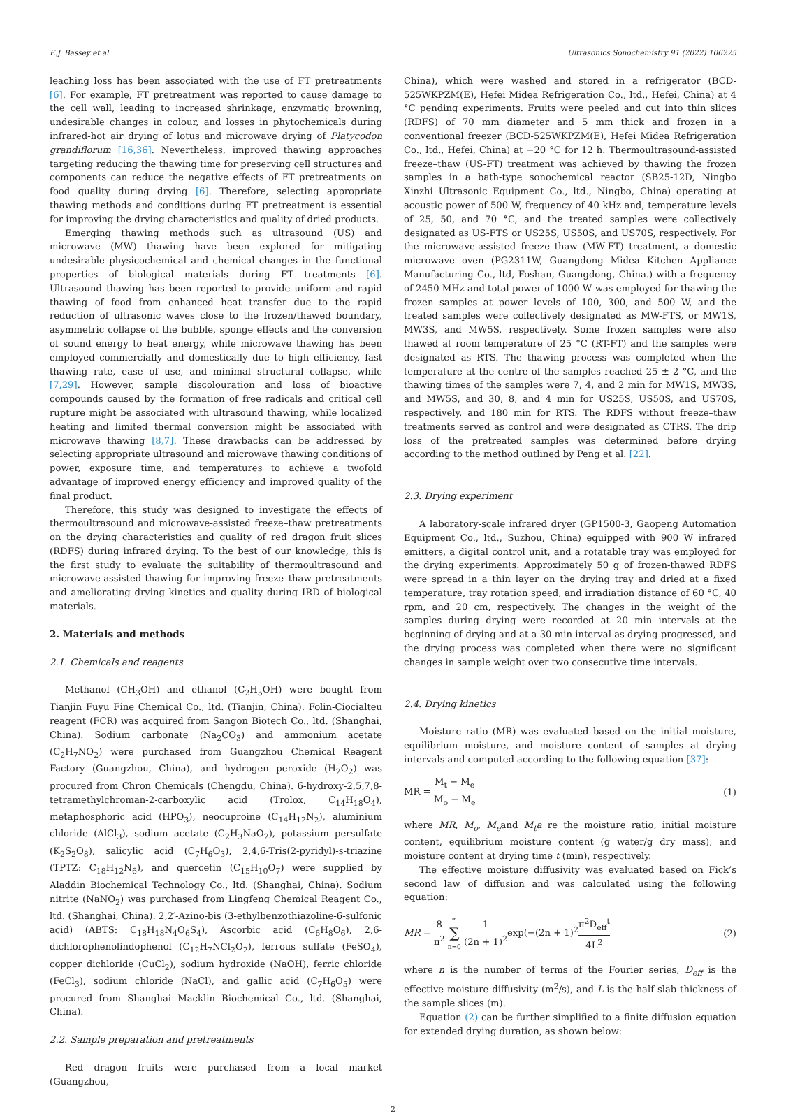E.J. Bassey et al. Ultrasonics Sonochemistry 91 (2022) 106225
leaching loss has been associated with the use of FT pretreatments [6]. For example, FT pretreatment was reported to cause damage to the cell wall, leading to increased shrinkage, enzymatic browning, undesirable changes in colour, and losses in phytochemicals during infrared-hot air drying of lotus and microwave drying of Platycodon grandiflorum [16,36]. Nevertheless, improved thawing approaches targeting reducing the thawing time for preserving cell structures and components can reduce the negative effects of FT pretreatments on food quality during drying [6]. Therefore, selecting appropriate thawing methods and conditions during FT pretreatment is essential for improving the drying characteristics and quality of dried products.
Emerging thawing methods such as ultrasound (US) and microwave (MW) thawing have been explored for mitigating undesirable physicochemical and chemical changes in the functional properties of biological materials during FT treatments [6]. Ultrasound thawing has been reported to provide uniform and rapid thawing of food from enhanced heat transfer due to the rapid reduction of ultrasonic waves close to the frozen/thawed boundary, asymmetric collapse of the bubble, sponge effects and the conversion of sound energy to heat energy, while microwave thawing has been employed commercially and domestically due to high efficiency, fast thawing rate, ease of use, and minimal structural collapse, while [7,29]. However, sample discolouration and loss of bioactive compounds caused by the formation of free radicals and critical cell rupture might be associated with ultrasound thawing, while localized heating and limited thermal conversion might be associated with microwave thawing [8,7]. These drawbacks can be addressed by selecting appropriate ultrasound and microwave thawing conditions of power, exposure time, and temperatures to achieve a twofold advantage of improved energy efficiency and improved quality of the final product.
Therefore, this study was designed to investigate the effects of thermoultrasound and microwave-assisted freeze–thaw pretreatments on the drying characteristics and quality of red dragon fruit slices (RDFS) during infrared drying. To the best of our knowledge, this is the first study to evaluate the suitability of thermoultrasound and microwave-assisted thawing for improving freeze–thaw pretreatments and ameliorating drying kinetics and quality during IRD of biological materials.
2. Materials and methods
2.1. Chemicals and reagents
Methanol (CH<sub>3</sub>OH) and ethanol (C<sub>2</sub>H<sub>5</sub>OH) were bought from Tianjin Fuyu Fine Chemical Co., ltd. (Tianjin, China). Folin-Ciocialteu reagent (FCR) was acquired from Sangon Biotech Co., ltd. (Shanghai, China). Sodium carbonate (Na<sub>2</sub>CO<sub>3</sub>) and ammonium acetate (C<sub>2</sub>H<sub>7</sub>NO<sub>2</sub>) were purchased from Guangzhou Chemical Reagent Factory (Guangzhou, China), and hydrogen peroxide (H<sub>2</sub>O<sub>2</sub>) was procured from Chron Chemicals (Chengdu, China). 6-hydroxy-2,5,7,8-tetramethylchroman-2-carboxylic acid (Trolox, C<sub>14</sub>H<sub>18</sub>O<sub>4</sub>), metaphosphoric acid (HPO<sub>3</sub>), neocuproine (C<sub>14</sub>H<sub>12</sub>N<sub>2</sub>), aluminium chloride (AlCl<sub>3</sub>), sodium acetate (C<sub>2</sub>H<sub>3</sub>NaO<sub>2</sub>), potassium persulfate (K<sub>2</sub>S<sub>2</sub>O<sub>8</sub>), salicylic acid (C<sub>7</sub>H<sub>6</sub>O<sub>3</sub>), 2,4,6-Tris(2-pyridyl)-s-triazine (TPTZ: C<sub>18</sub>H<sub>12</sub>N<sub>6</sub>), and quercetin (C<sub>15</sub>H<sub>10</sub>O<sub>7</sub>) were supplied by Aladdin Biochemical Technology Co., ltd. (Shanghai, China). Sodium nitrite (NaNO<sub>2</sub>) was purchased from Lingfeng Chemical Reagent Co., ltd. (Shanghai, China). 2,2′-Azino-bis (3-ethylbenzothiazoline-6-sulfonic acid) (ABTS: C<sub>18</sub>H<sub>18</sub>N<sub>4</sub>O<sub>6</sub>S<sub>4</sub>), Ascorbic acid (C<sub>6</sub>H<sub>8</sub>O<sub>6</sub>), 2,6-dichlorophenolindophenol (C<sub>12</sub>H<sub>7</sub>NCl<sub>2</sub>O<sub>2</sub>), ferrous sulfate (FeSO<sub>4</sub>), copper dichloride (CuCl<sub>2</sub>), sodium hydroxide (NaOH), ferric chloride (FeCl<sub>3</sub>), sodium chloride (NaCl), and gallic acid (C<sub>7</sub>H<sub>6</sub>O<sub>5</sub>) were procured from Shanghai Macklin Biochemical Co., ltd. (Shanghai, China).
2.2. Sample preparation and pretreatments
Red dragon fruits were purchased from a local market (Guangzhou,
China), which were washed and stored in a refrigerator (BCD-525WKPZM(E), Hefei Midea Refrigeration Co., ltd., Hefei, China) at 4 °C pending experiments. Fruits were peeled and cut into thin slices (RDFS) of 70 mm diameter and 5 mm thick and frozen in a conventional freezer (BCD-525WKPZM(E), Hefei Midea Refrigeration Co., ltd., Hefei, China) at −20 °C for 12 h. Thermoultrasound-assisted freeze–thaw (US-FT) treatment was achieved by thawing the frozen samples in a bath-type sonochemical reactor (SB25-12D, Ningbo Xinzhi Ultrasonic Equipment Co., ltd., Ningbo, China) operating at acoustic power of 500 W, frequency of 40 kHz and, temperature levels of 25, 50, and 70 °C, and the treated samples were collectively designated as US-FTS or US25S, US50S, and US70S, respectively. For the microwave-assisted freeze–thaw (MW-FT) treatment, a domestic microwave oven (PG2311W, Guangdong Midea Kitchen Appliance Manufacturing Co., ltd, Foshan, Guangdong, China.) with a frequency of 2450 MHz and total power of 1000 W was employed for thawing the frozen samples at power levels of 100, 300, and 500 W, and the treated samples were collectively designated as MW-FTS, or MW1S, MW3S, and MW5S, respectively. Some frozen samples were also thawed at room temperature of 25 °C (RT-FT) and the samples were designated as RTS. The thawing process was completed when the temperature at the centre of the samples reached 25 ± 2 °C, and the thawing times of the samples were 7, 4, and 2 min for MW1S, MW3S, and MW5S, and 30, 8, and 4 min for US25S, US50S, and US70S, respectively, and 180 min for RTS. The RDFS without freeze–thaw treatments served as control and were designated as CTRS. The drip loss of the pretreated samples was determined before drying according to the method outlined by Peng et al. [22].
2.3. Drying experiment
A laboratory-scale infrared dryer (GP1500-3, Gaopeng Automation Equipment Co., ltd., Suzhou, China) equipped with 900 W infrared emitters, a digital control unit, and a rotatable tray was employed for the drying experiments. Approximately 50 g of frozen-thawed RDFS were spread in a thin layer on the drying tray and dried at a fixed temperature, tray rotation speed, and irradiation distance of 60 °C, 40 rpm, and 20 cm, respectively. The changes in the weight of the samples during drying were recorded at 20 min intervals at the beginning of drying and at a 30 min interval as drying progressed, and the drying process was completed when there were no significant changes in sample weight over two consecutive time intervals.
2.4. Drying kinetics
Moisture ratio (MR) was evaluated based on the initial moisture, equilibrium moisture, and moisture content of samples at drying intervals and computed according to the following equation [37]:
MR = M<sub>t</sub> − M<sub>e</sub> M<sub>o</sub> − M<sub>e</sub> (1)
where MR, M<sub>o</sub>, M<sub>e</sub>and M<sub>t</sub>a re the moisture ratio, initial moisture content, equilibrium moisture content (g water/g dry mass), and moisture content at drying time t (min), respectively.
The effective moisture diffusivity was evaluated based on Fick’s second law of diffusion and was calculated using the following equation:
MR = 8 π<sup>2</sup> ∞ ∑ n=0 1 (2n + 1)<sup>2</sup>exp(−(2n + 1)<sup>2</sup>π<sup>2</sup>D<sub>eff</sub><sup>t</sup> 4L<sup>2</sup> (2)
where n is the number of terms of the Fourier series, D<sub>eff</sub> is the effective moisture diffusivity (m<sup>2</sup>/s), and L is the half slab thickness of the sample slices (m).
Equation (2) can be further simplified to a finite diffusion equation for extended drying duration, as shown below:
2